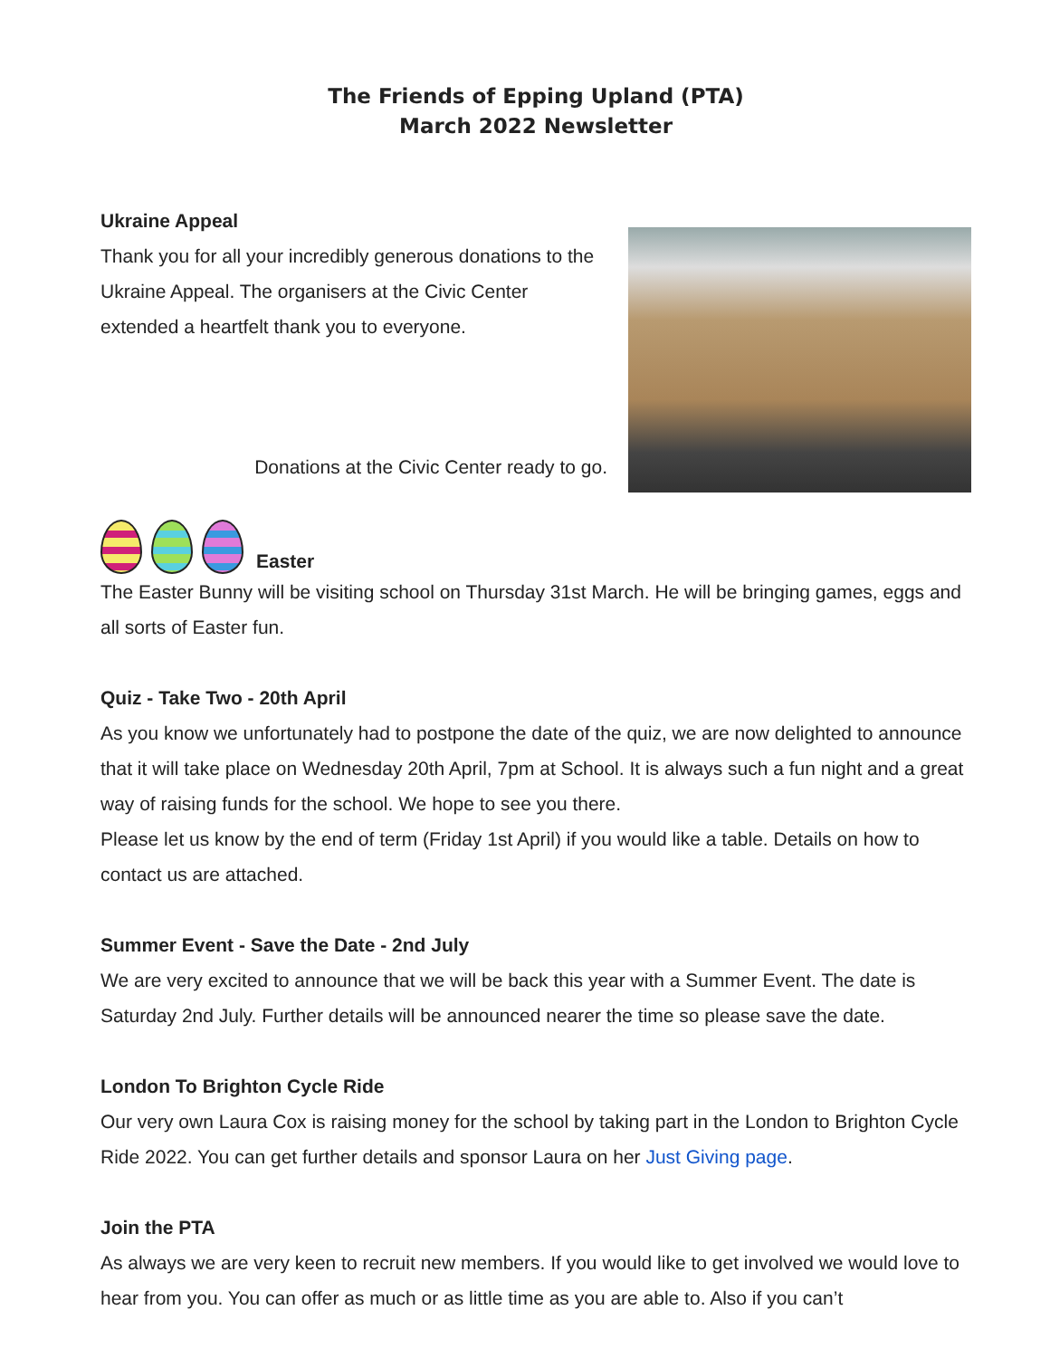The Friends of Epping Upland (PTA)
March 2022 Newsletter
Ukraine Appeal
Thank you for all your incredibly generous donations to the Ukraine Appeal. The organisers at the Civic Center extended a heartfelt thank you to everyone.
Donations at the Civic Center ready to go.
Easter
The Easter Bunny will be visiting school on Thursday 31st March. He will be bringing games, eggs and all sorts of Easter fun.
Quiz - Take Two - 20th April
As you know we unfortunately had to postpone the date of the quiz, we are now delighted to announce that it will take place on Wednesday 20th April, 7pm at School. It is always such a fun night and a great way of raising funds for the school. We hope to see you there.
Please let us know by the end of term (Friday 1st April) if you would like a table. Details on how to contact us are attached.
Summer Event - Save the Date - 2nd July
We are very excited to announce that we will be back this year with a Summer Event. The date is Saturday 2nd July. Further details will be announced nearer the time so please save the date.
London To Brighton Cycle Ride
Our very own Laura Cox is raising money for the school by taking part in the London to Brighton Cycle Ride 2022. You can get further details and sponsor Laura on her Just Giving page.
Join the PTA
As always we are very keen to recruit new members. If you would like to get involved we would love to hear from you. You can offer as much or as little time as you are able to. Also if you can’t